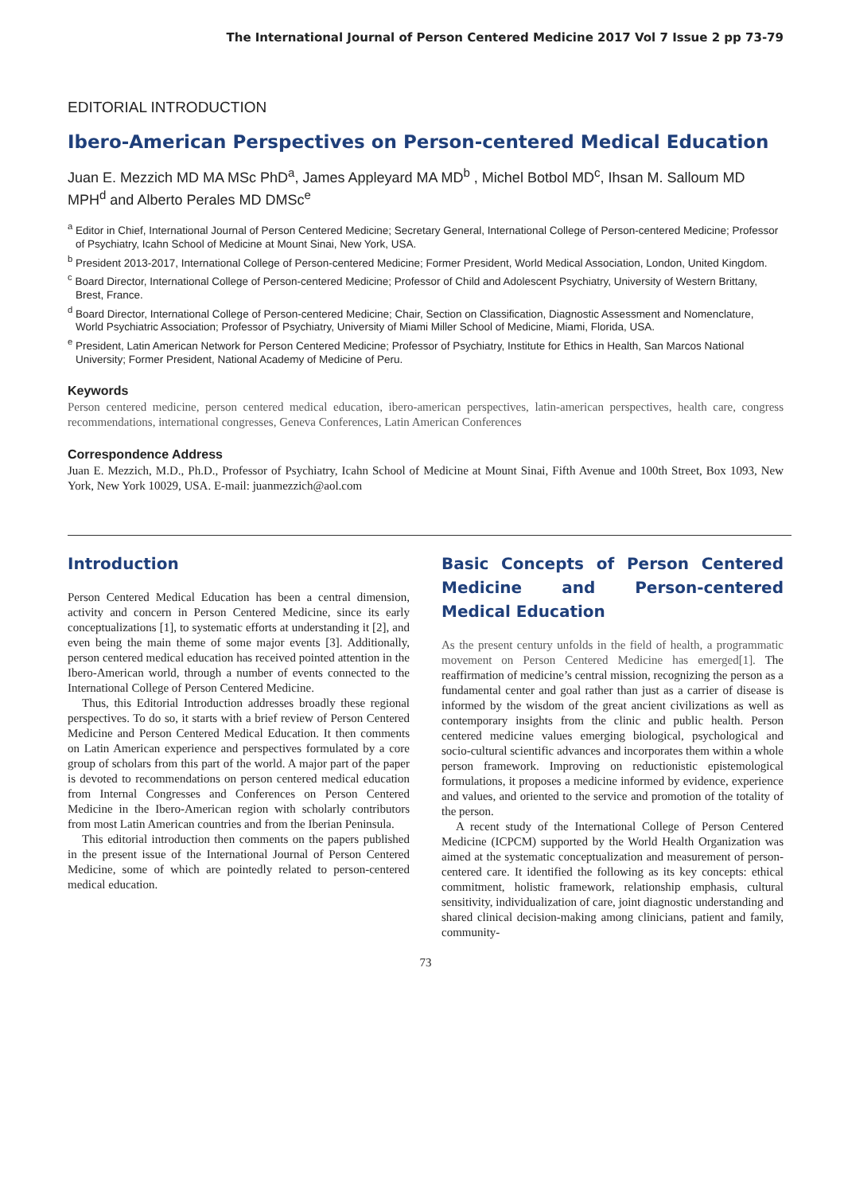The International Journal of Person Centered Medicine 2017 Vol 7 Issue 2 pp 73-79
EDITORIAL INTRODUCTION
Ibero-American Perspectives on Person-centered Medical Education
Juan E. Mezzich MD MA MSc PhD<sup>a</sup>, James Appleyard MA MD<sup>b</sup> , Michel Botbol MD<sup>c</sup>, Ihsan M. Salloum MD MPH<sup>d</sup> and Alberto Perales MD DMSc<sup>e</sup>
<sup>a</sup> Editor in Chief, International Journal of Person Centered Medicine; Secretary General, International College of Person-centered Medicine; Professor of Psychiatry, Icahn School of Medicine at Mount Sinai, New York, USA.
<sup>b</sup> President 2013-2017, International College of Person-centered Medicine; Former President, World Medical Association, London, United Kingdom.
<sup>c</sup> Board Director, International College of Person-centered Medicine; Professor of Child and Adolescent Psychiatry, University of Western Brittany, Brest, France.
<sup>d</sup> Board Director, International College of Person-centered Medicine; Chair, Section on Classification, Diagnostic Assessment and Nomenclature, World Psychiatric Association; Professor of Psychiatry, University of Miami Miller School of Medicine, Miami, Florida, USA.
<sup>e</sup> President, Latin American Network for Person Centered Medicine; Professor of Psychiatry, Institute for Ethics in Health, San Marcos National University; Former President, National Academy of Medicine of Peru.
Keywords
Person centered medicine, person centered medical education, ibero-american perspectives, latin-american perspectives, health care, congress recommendations, international congresses, Geneva Conferences, Latin American Conferences
Correspondence Address
Juan E. Mezzich, M.D., Ph.D., Professor of Psychiatry, Icahn School of Medicine at Mount Sinai, Fifth Avenue and 100th Street, Box 1093, New York, New York 10029, USA. E-mail: juanmezzich@aol.com
Introduction
Person Centered Medical Education has been a central dimension, activity and concern in Person Centered Medicine, since its early conceptualizations [1], to systematic efforts at understanding it [2], and even being the main theme of some major events [3]. Additionally, person centered medical education has received pointed attention in the Ibero-American world, through a number of events connected to the International College of Person Centered Medicine.
Thus, this Editorial Introduction addresses broadly these regional perspectives. To do so, it starts with a brief review of Person Centered Medicine and Person Centered Medical Education. It then comments on Latin American experience and perspectives formulated by a core group of scholars from this part of the world. A major part of the paper is devoted to recommendations on person centered medical education from Internal Congresses and Conferences on Person Centered Medicine in the Ibero-American region with scholarly contributors from most Latin American countries and from the Iberian Peninsula.
This editorial introduction then comments on the papers published in the present issue of the International Journal of Person Centered Medicine, some of which are pointedly related to person-centered medical education.
Basic Concepts of Person Centered Medicine and Person-centered Medical Education
As the present century unfolds in the field of health, a programmatic movement on Person Centered Medicine has emerged[1]. The reaffirmation of medicine’s central mission, recognizing the person as a fundamental center and goal rather than just as a carrier of disease is informed by the wisdom of the great ancient civilizations as well as contemporary insights from the clinic and public health. Person centered medicine values emerging biological, psychological and socio-cultural scientific advances and incorporates them within a whole person framework. Improving on reductionistic epistemological formulations, it proposes a medicine informed by evidence, experience and values, and oriented to the service and promotion of the totality of the person.
A recent study of the International College of Person Centered Medicine (ICPCM) supported by the World Health Organization was aimed at the systematic conceptualization and measurement of person-centered care. It identified the following as its key concepts: ethical commitment, holistic framework, relationship emphasis, cultural sensitivity, individualization of care, joint diagnostic understanding and shared clinical decision-making among clinicians, patient and family, community-
73